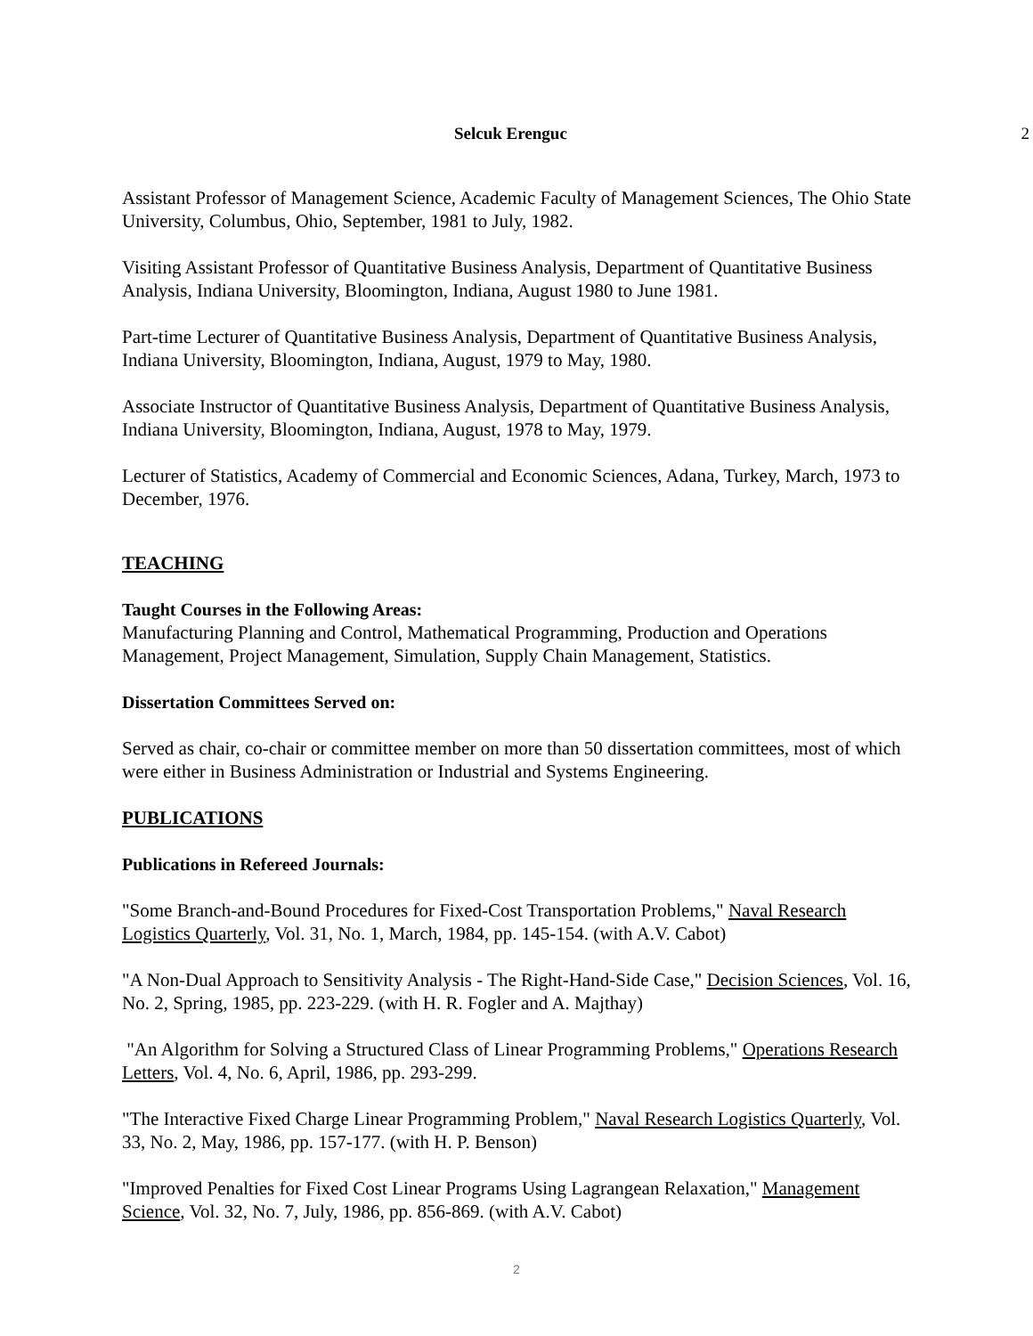Selcuk Erenguc 2
Assistant Professor of Management Science, Academic Faculty of Management Sciences, The Ohio State University, Columbus, Ohio, September, 1981 to July, 1982.
Visiting Assistant Professor of Quantitative Business Analysis, Department of Quantitative Business Analysis, Indiana University, Bloomington, Indiana, August 1980 to June 1981.
Part-time Lecturer of Quantitative Business Analysis, Department of Quantitative Business Analysis, Indiana University, Bloomington, Indiana, August, 1979 to May, 1980.
Associate Instructor of Quantitative Business Analysis, Department of Quantitative Business Analysis, Indiana University, Bloomington, Indiana, August, 1978 to May, 1979.
Lecturer of Statistics, Academy of Commercial and Economic Sciences, Adana, Turkey, March, 1973 to December, 1976.
TEACHING
Taught Courses in the Following Areas:
Manufacturing Planning and Control, Mathematical Programming, Production and Operations Management, Project Management, Simulation, Supply Chain Management, Statistics.
Dissertation Committees Served on:
Served as chair, co-chair or committee member on more than 50 dissertation committees, most of which were either in Business Administration or Industrial and Systems Engineering.
PUBLICATIONS
Publications in Refereed Journals:
"Some Branch-and-Bound Procedures for Fixed-Cost Transportation Problems," Naval Research Logistics Quarterly, Vol. 31, No. 1, March, 1984, pp. 145-154. (with A.V. Cabot)
"A Non-Dual Approach to Sensitivity Analysis - The Right-Hand-Side Case," Decision Sciences, Vol. 16, No. 2, Spring, 1985, pp. 223-229. (with H. R. Fogler and A. Majthay)
"An Algorithm for Solving a Structured Class of Linear Programming Problems," Operations Research Letters, Vol. 4, No. 6, April, 1986, pp. 293-299.
"The Interactive Fixed Charge Linear Programming Problem," Naval Research Logistics Quarterly, Vol. 33, No. 2, May, 1986, pp. 157-177. (with H. P. Benson)
"Improved Penalties for Fixed Cost Linear Programs Using Lagrangean Relaxation," Management Science, Vol. 32, No. 7, July, 1986, pp. 856-869. (with A.V. Cabot)
2